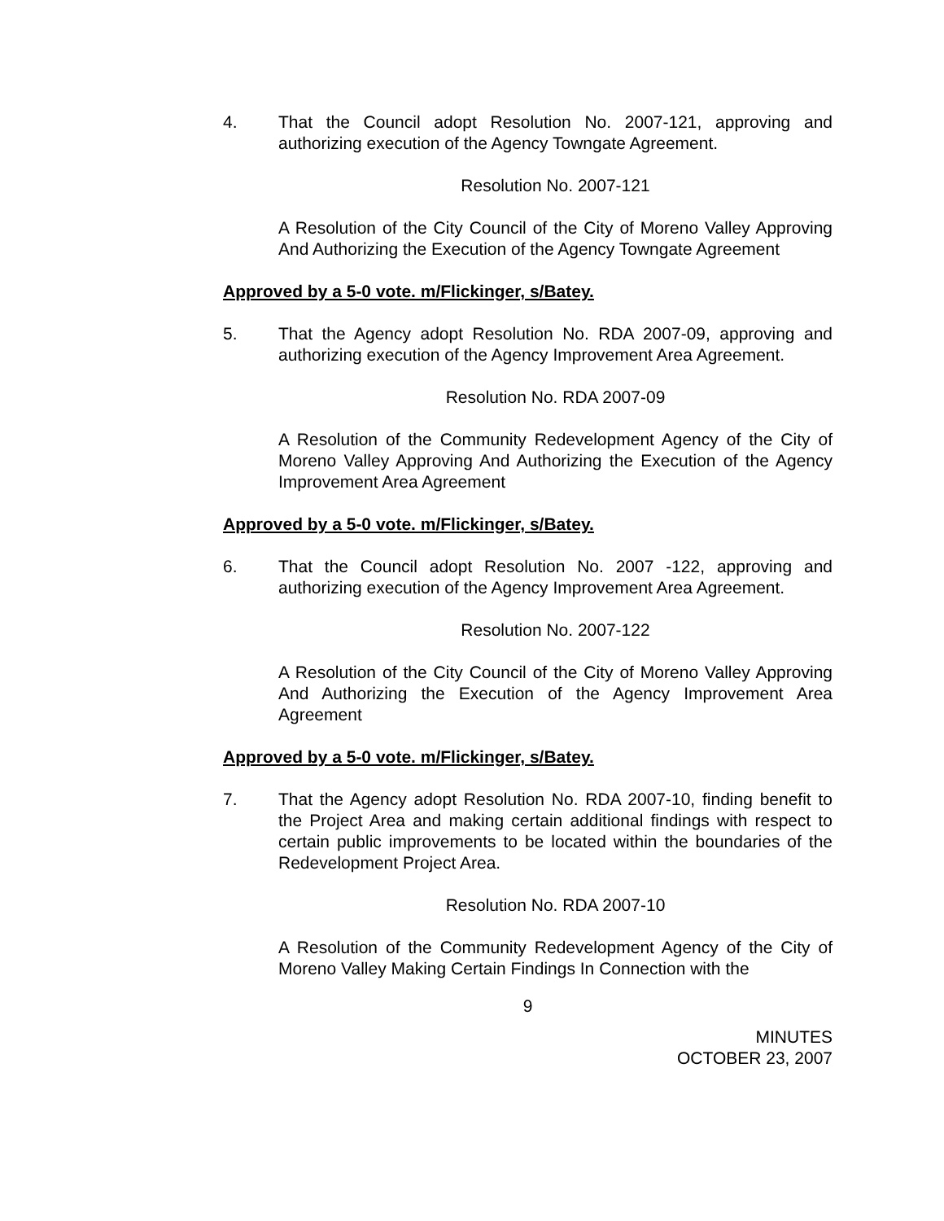4. That the Council adopt Resolution No. 2007-121, approving and authorizing execution of the Agency Towngate Agreement.
Resolution No. 2007-121
A Resolution of the City Council of the City of Moreno Valley Approving And Authorizing the Execution of the Agency Towngate Agreement
Approved by a 5-0 vote. m/Flickinger, s/Batey.
5. That the Agency adopt Resolution No. RDA 2007-09, approving and authorizing execution of the Agency Improvement Area Agreement.
Resolution No. RDA 2007-09
A Resolution of the Community Redevelopment Agency of the City of Moreno Valley Approving And Authorizing the Execution of the Agency Improvement Area Agreement
Approved by a 5-0 vote. m/Flickinger, s/Batey.
6. That the Council adopt Resolution No. 2007 -122, approving and authorizing execution of the Agency Improvement Area Agreement.
Resolution No. 2007-122
A Resolution of the City Council of the City of Moreno Valley Approving And Authorizing the Execution of the Agency Improvement Area Agreement
Approved by a 5-0 vote. m/Flickinger, s/Batey.
7. That the Agency adopt Resolution No. RDA 2007-10, finding benefit to the Project Area and making certain additional findings with respect to certain public improvements to be located within the boundaries of the Redevelopment Project Area.
Resolution No. RDA 2007-10
A Resolution of the Community Redevelopment Agency of the City of Moreno Valley Making Certain Findings In Connection with the
9
MINUTES
OCTOBER 23, 2007